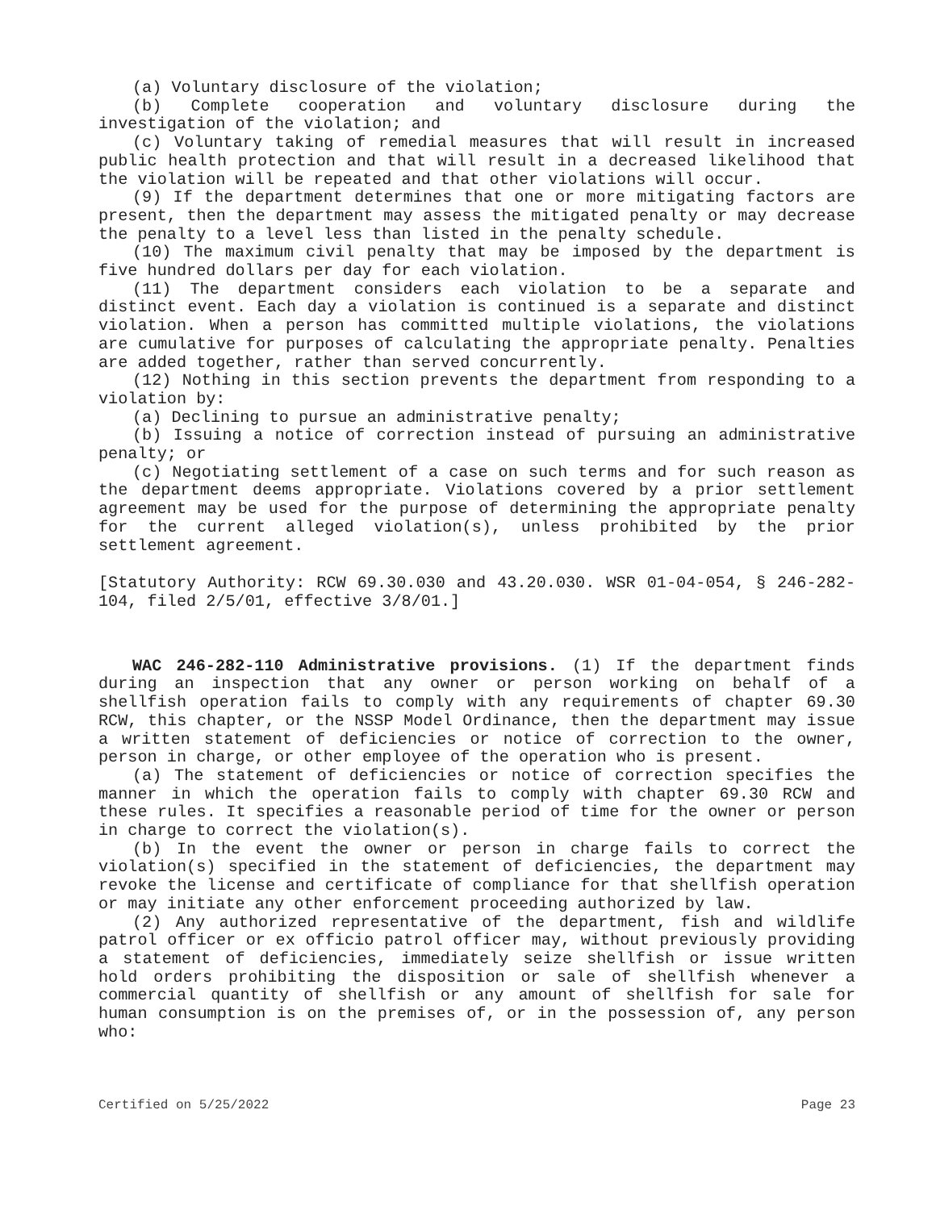(a) Voluntary disclosure of the violation;
(b) Complete cooperation and voluntary disclosure during the investigation of the violation; and
(c) Voluntary taking of remedial measures that will result in increased public health protection and that will result in a decreased likelihood that the violation will be repeated and that other violations will occur.
(9) If the department determines that one or more mitigating factors are present, then the department may assess the mitigated penalty or may decrease the penalty to a level less than listed in the penalty schedule.
(10) The maximum civil penalty that may be imposed by the department is five hundred dollars per day for each violation.
(11) The department considers each violation to be a separate and distinct event. Each day a violation is continued is a separate and distinct violation. When a person has committed multiple violations, the violations are cumulative for purposes of calculating the appropriate penalty. Penalties are added together, rather than served concurrently.
(12) Nothing in this section prevents the department from responding to a violation by:
(a) Declining to pursue an administrative penalty;
(b) Issuing a notice of correction instead of pursuing an administrative penalty; or
(c) Negotiating settlement of a case on such terms and for such reason as the department deems appropriate. Violations covered by a prior settlement agreement may be used for the purpose of determining the appropriate penalty for the current alleged violation(s), unless prohibited by the prior settlement agreement.
[Statutory Authority: RCW 69.30.030 and 43.20.030. WSR 01-04-054, § 246-282-104, filed 2/5/01, effective 3/8/01.]
WAC 246-282-110 Administrative provisions. (1) If the department finds during an inspection that any owner or person working on behalf of a shellfish operation fails to comply with any requirements of chapter 69.30 RCW, this chapter, or the NSSP Model Ordinance, then the department may issue a written statement of deficiencies or notice of correction to the owner, person in charge, or other employee of the operation who is present.
(a) The statement of deficiencies or notice of correction specifies the manner in which the operation fails to comply with chapter 69.30 RCW and these rules. It specifies a reasonable period of time for the owner or person in charge to correct the violation(s).
(b) In the event the owner or person in charge fails to correct the violation(s) specified in the statement of deficiencies, the department may revoke the license and certificate of compliance for that shellfish operation or may initiate any other enforcement proceeding authorized by law.
(2) Any authorized representative of the department, fish and wildlife patrol officer or ex officio patrol officer may, without previously providing a statement of deficiencies, immediately seize shellfish or issue written hold orders prohibiting the disposition or sale of shellfish whenever a commercial quantity of shellfish or any amount of shellfish for sale for human consumption is on the premises of, or in the possession of, any person who:
Certified on 5/25/2022 Page 23